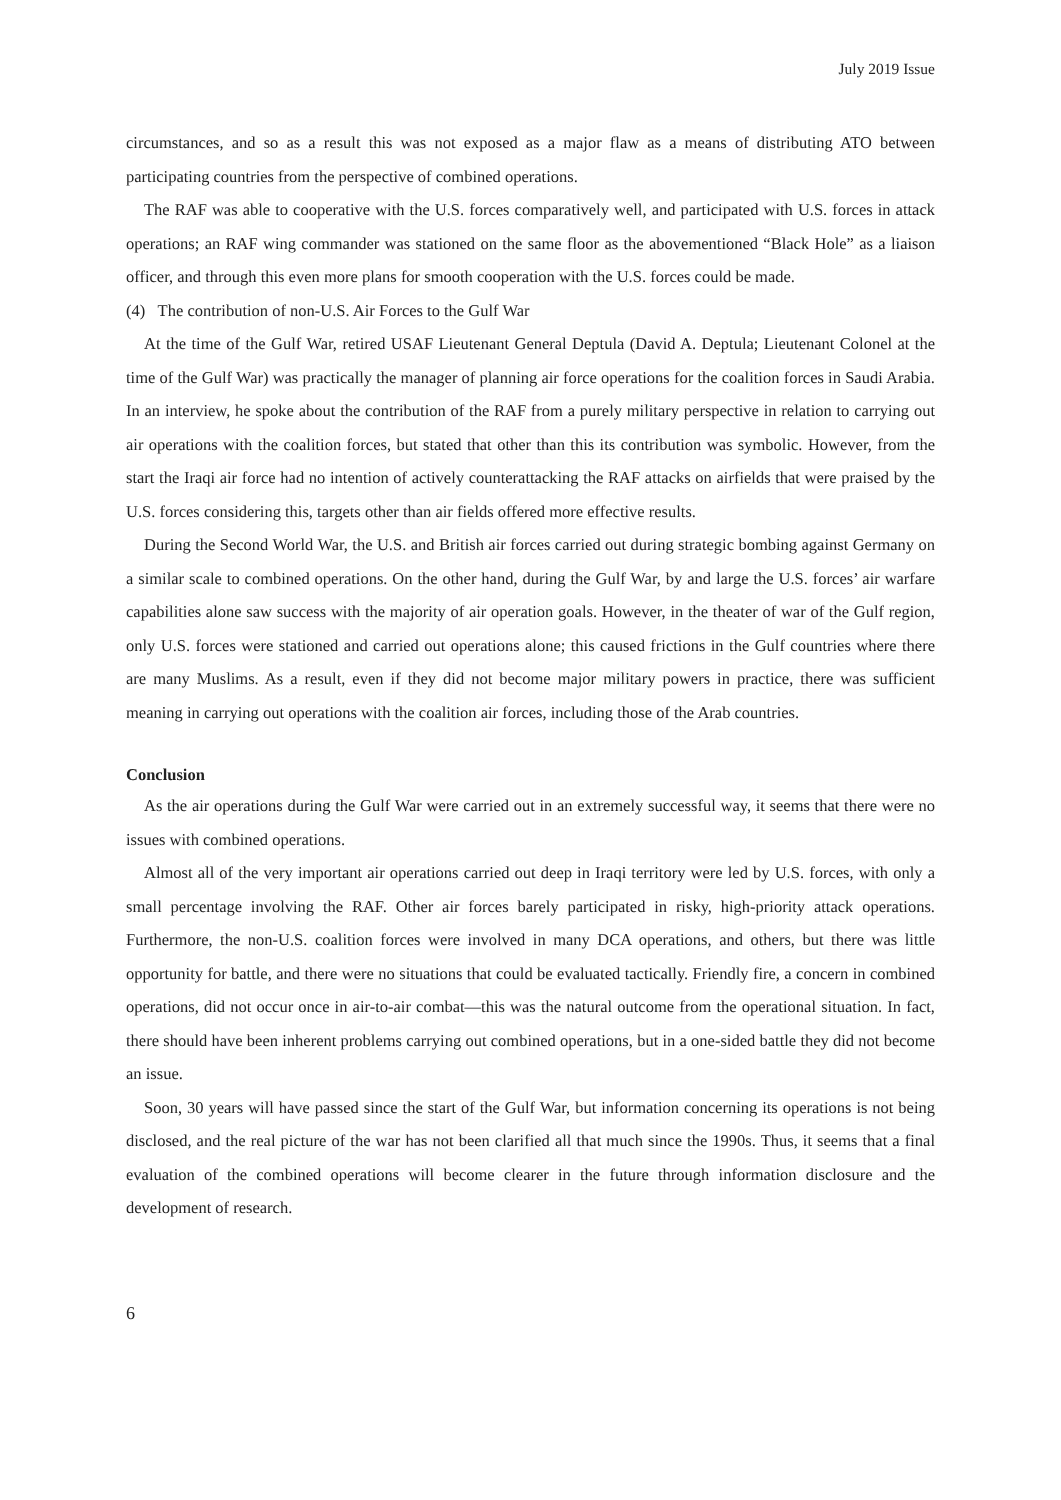July 2019 Issue
circumstances, and so as a result this was not exposed as a major flaw as a means of distributing ATO between participating countries from the perspective of combined operations.
The RAF was able to cooperative with the U.S. forces comparatively well, and participated with U.S. forces in attack operations; an RAF wing commander was stationed on the same floor as the abovementioned “Black Hole” as a liaison officer, and through this even more plans for smooth cooperation with the U.S. forces could be made.
(4) The contribution of non-U.S. Air Forces to the Gulf War
At the time of the Gulf War, retired USAF Lieutenant General Deptula (David A. Deptula; Lieutenant Colonel at the time of the Gulf War) was practically the manager of planning air force operations for the coalition forces in Saudi Arabia. In an interview, he spoke about the contribution of the RAF from a purely military perspective in relation to carrying out air operations with the coalition forces, but stated that other than this its contribution was symbolic. However, from the start the Iraqi air force had no intention of actively counterattacking the RAF attacks on airfields that were praised by the U.S. forces considering this, targets other than air fields offered more effective results.
During the Second World War, the U.S. and British air forces carried out during strategic bombing against Germany on a similar scale to combined operations. On the other hand, during the Gulf War, by and large the U.S. forces’ air warfare capabilities alone saw success with the majority of air operation goals. However, in the theater of war of the Gulf region, only U.S. forces were stationed and carried out operations alone; this caused frictions in the Gulf countries where there are many Muslims. As a result, even if they did not become major military powers in practice, there was sufficient meaning in carrying out operations with the coalition air forces, including those of the Arab countries.
Conclusion
As the air operations during the Gulf War were carried out in an extremely successful way, it seems that there were no issues with combined operations.
Almost all of the very important air operations carried out deep in Iraqi territory were led by U.S. forces, with only a small percentage involving the RAF. Other air forces barely participated in risky, high-priority attack operations. Furthermore, the non-U.S. coalition forces were involved in many DCA operations, and others, but there was little opportunity for battle, and there were no situations that could be evaluated tactically. Friendly fire, a concern in combined operations, did not occur once in air-to-air combat—this was the natural outcome from the operational situation. In fact, there should have been inherent problems carrying out combined operations, but in a one-sided battle they did not become an issue.
Soon, 30 years will have passed since the start of the Gulf War, but information concerning its operations is not being disclosed, and the real picture of the war has not been clarified all that much since the 1990s. Thus, it seems that a final evaluation of the combined operations will become clearer in the future through information disclosure and the development of research.
6